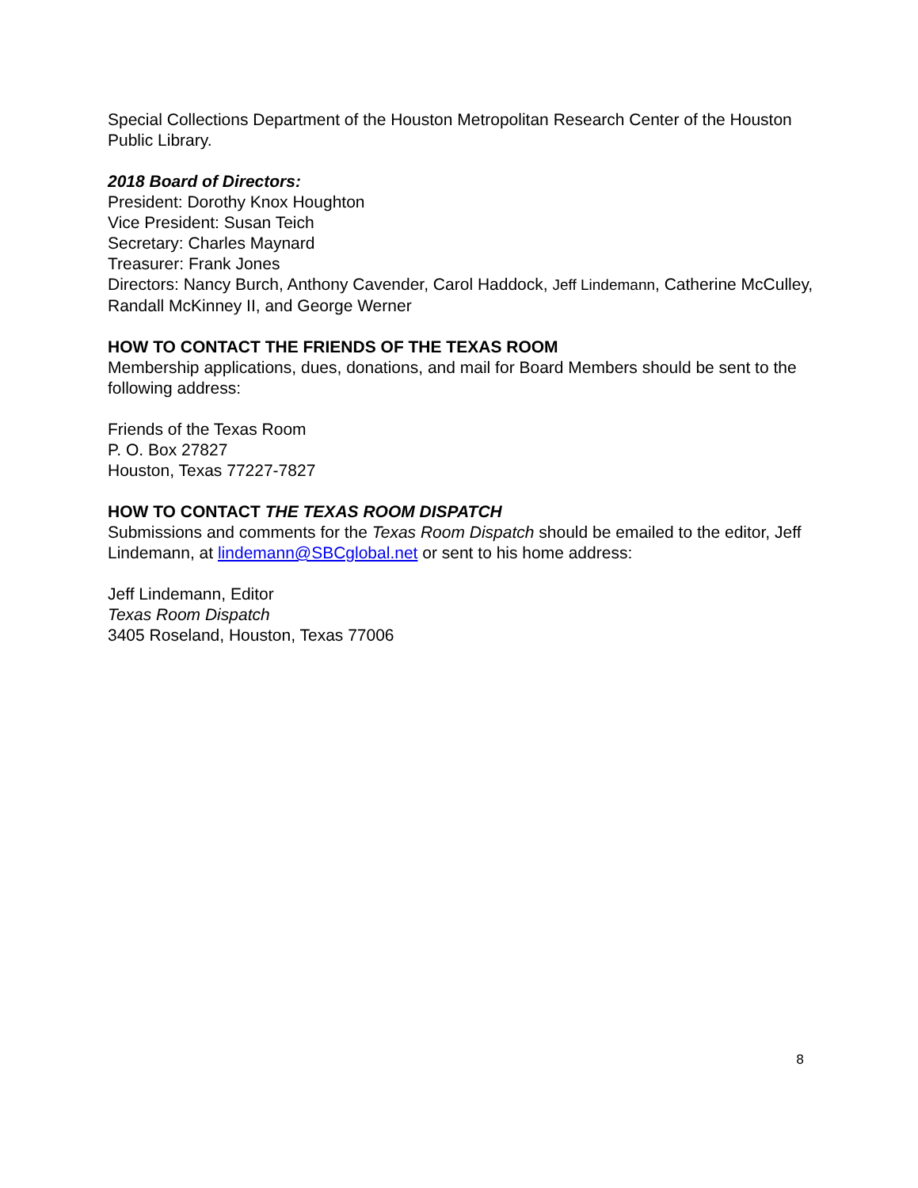Special Collections Department of the Houston Metropolitan Research Center of the Houston Public Library.
2018 Board of Directors:
President: Dorothy Knox Houghton
Vice President: Susan Teich
Secretary: Charles Maynard
Treasurer: Frank Jones
Directors: Nancy Burch, Anthony Cavender, Carol Haddock, Jeff Lindemann, Catherine McCulley, Randall McKinney II, and George Werner
HOW TO CONTACT THE FRIENDS OF THE TEXAS ROOM
Membership applications, dues, donations, and mail for Board Members should be sent to the following address:
Friends of the Texas Room
P. O. Box 27827
Houston, Texas 77227-7827
HOW TO CONTACT THE TEXAS ROOM DISPATCH
Submissions and comments for the Texas Room Dispatch should be emailed to the editor, Jeff Lindemann, at lindemann@SBCglobal.net or sent to his home address:
Jeff Lindemann, Editor
Texas Room Dispatch
3405 Roseland, Houston, Texas 77006
8